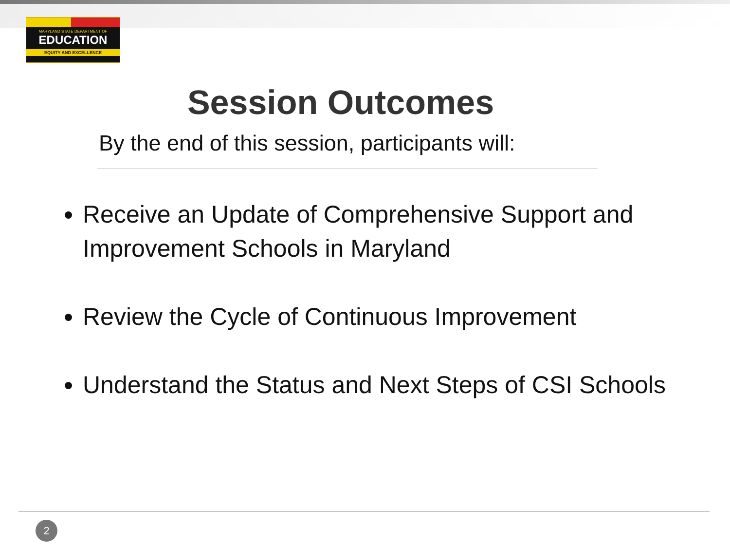MARYLAND STATE DEPARTMENT OF
EDUCATION
EQUITY AND EXCELLENCE
Session Outcomes
By the end of this session, participants will:
Receive an Update of Comprehensive Support and Improvement Schools in Maryland
Review the Cycle of Continuous Improvement
Understand the Status and Next Steps of CSI Schools
2